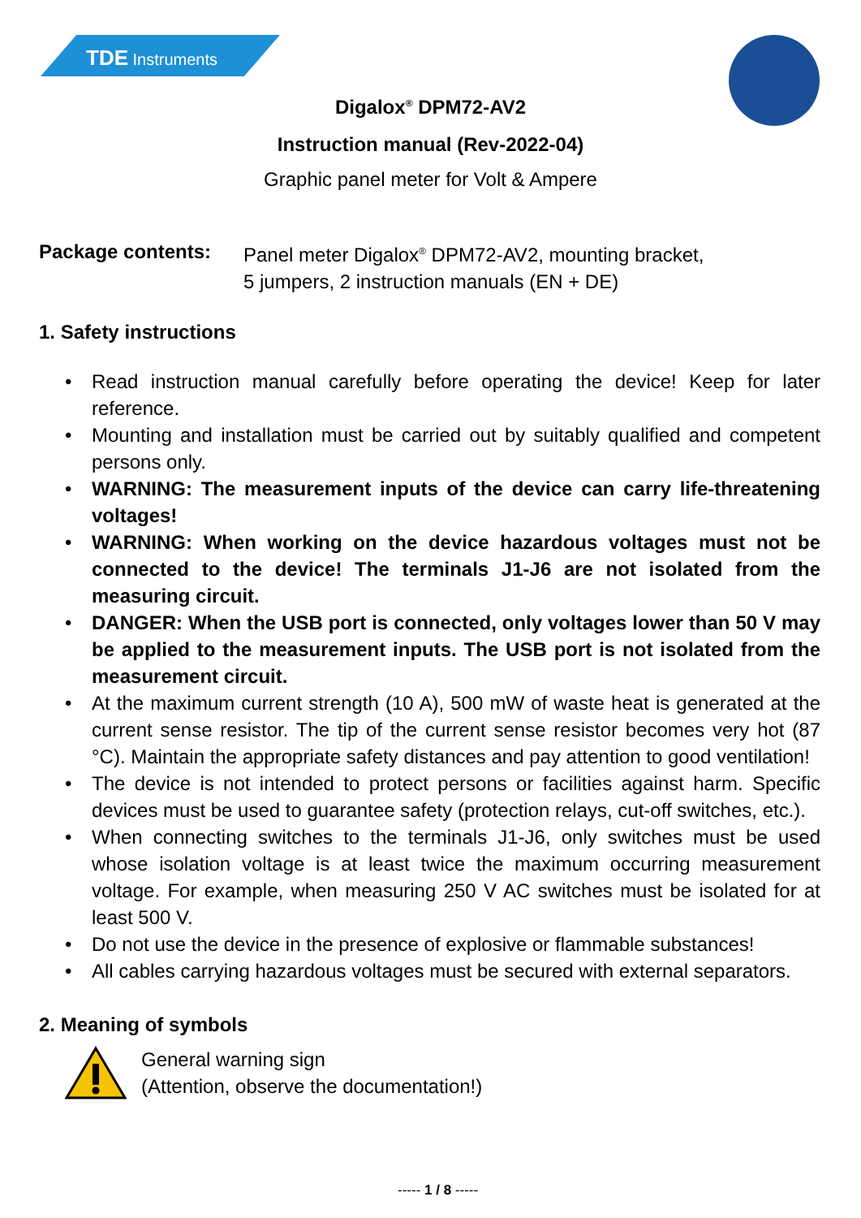TDE Instruments
Digalox<sup>®</sup> DPM72-AV2
Instruction manual (Rev-2022-04)
Graphic panel meter for Volt & Ampere
Package contents: Panel meter Digalox<sup>®</sup> DPM72-AV2, mounting bracket,
5 jumpers, 2 instruction manuals (EN + DE)
1. Safety instructions
• Read instruction manual carefully before operating the device! Keep for later reference.
• Mounting and installation must be carried out by suitably qualified and competent persons only.
• WARNING: The measurement inputs of the device can carry life-threatening voltages!
• WARNING: When working on the device hazardous voltages must not be connected to the device! The terminals J1-J6 are not isolated from the measuring circuit.
• DANGER: When the USB port is connected, only voltages lower than 50 V may be applied to the measurement inputs. The USB port is not isolated from the measurement circuit.
• At the maximum current strength (10 A), 500 mW of waste heat is generated at the current sense resistor. The tip of the current sense resistor becomes very hot (87 °C). Maintain the appropriate safety distances and pay attention to good ventilation!
• The device is not intended to protect persons or facilities against harm. Specific devices must be used to guarantee safety (protection relays, cut-off switches, etc.).
• When connecting switches to the terminals J1-J6, only switches must be used whose isolation voltage is at least twice the maximum occurring measurement voltage. For example, when measuring 250 V AC switches must be isolated for at least 500 V.
• Do not use the device in the presence of explosive or flammable substances!
• All cables carrying hazardous voltages must be secured with external separators.
2. Meaning of symbols
General warning sign
(Attention, observe the documentation!)
----- 1 / 8 -----